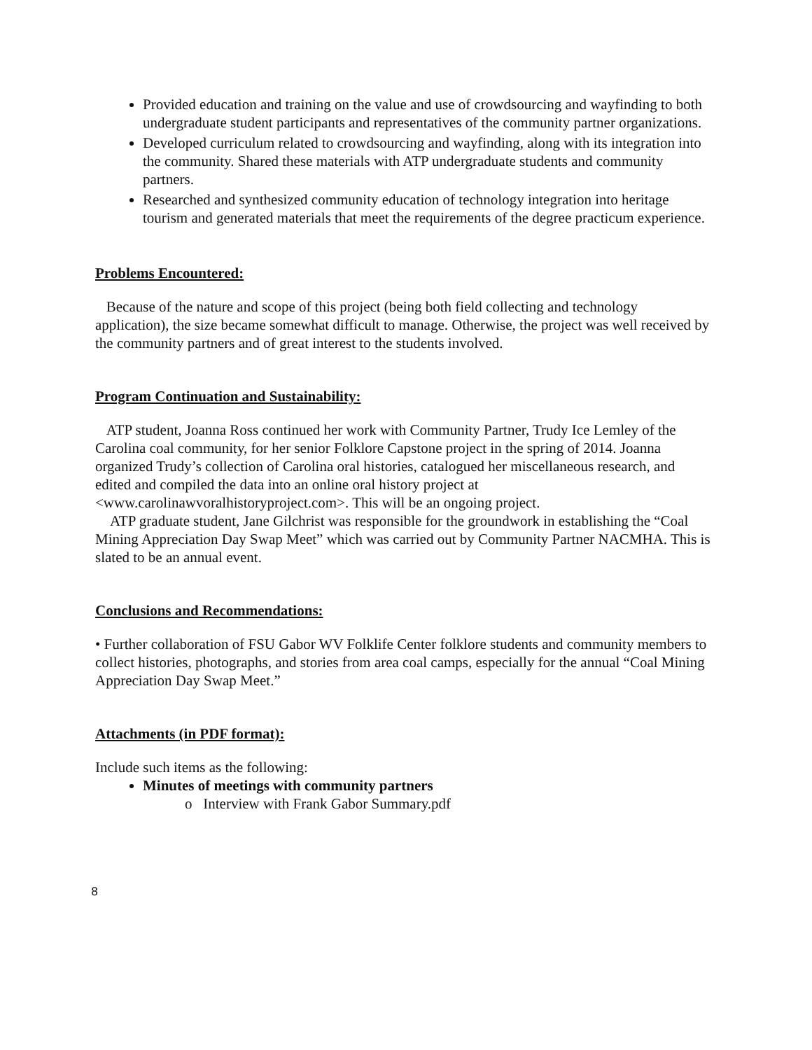Provided education and training on the value and use of crowdsourcing and wayfinding to both undergraduate student participants and representatives of the community partner organizations.
Developed curriculum related to crowdsourcing and wayfinding, along with its integration into the community. Shared these materials with ATP undergraduate students and community partners.
Researched and synthesized community education of technology integration into heritage tourism and generated materials that meet the requirements of the degree practicum experience.
Problems Encountered:
Because of the nature and scope of this project (being both field collecting and technology application), the size became somewhat difficult to manage. Otherwise, the project was well received by the community partners and of great interest to the students involved.
Program Continuation and Sustainability:
ATP student, Joanna Ross continued her work with Community Partner, Trudy Ice Lemley of the Carolina coal community, for her senior Folklore Capstone project in the spring of 2014. Joanna organized Trudy’s collection of Carolina oral histories, catalogued her miscellaneous research, and edited and compiled the data into an online oral history project at <www.carolinawvoralhistoryproject.com>. This will be an ongoing project.
ATP graduate student, Jane Gilchrist was responsible for the groundwork in establishing the “Coal Mining Appreciation Day Swap Meet” which was carried out by Community Partner NACMHA. This is slated to be an annual event.
Conclusions and Recommendations:
• Further collaboration of FSU Gabor WV Folklife Center folklore students and community members to collect histories, photographs, and stories from area coal camps, especially for the annual “Coal Mining Appreciation Day Swap Meet.”
Attachments (in PDF format):
Include such items as the following:
Minutes of meetings with community partners
o Interview with Frank Gabor Summary.pdf
8